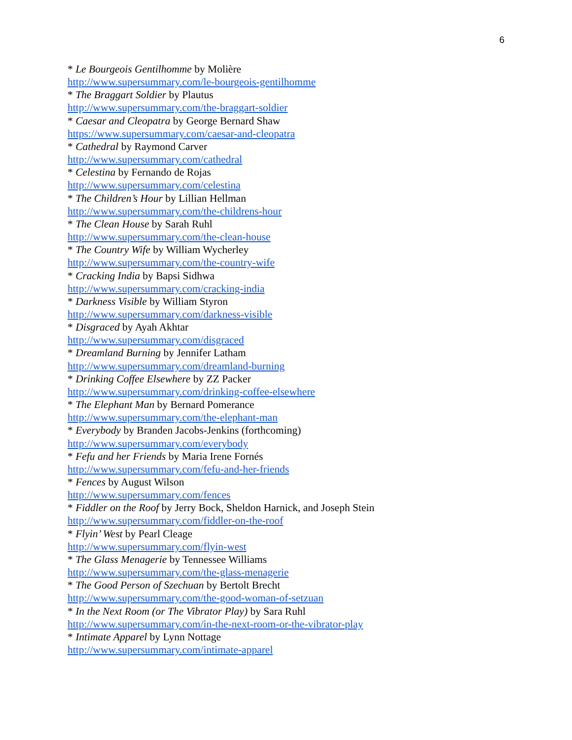6
* Le Bourgeois Gentilhomme by Molière
http://www.supersummary.com/le-bourgeois-gentilhomme
* The Braggart Soldier by Plautus
http://www.supersummary.com/the-braggart-soldier
* Caesar and Cleopatra by George Bernard Shaw
https://www.supersummary.com/caesar-and-cleopatra
* Cathedral by Raymond Carver
http://www.supersummary.com/cathedral
* Celestina by Fernando de Rojas
http://www.supersummary.com/celestina
* The Children’s Hour by Lillian Hellman
http://www.supersummary.com/the-childrens-hour
* The Clean House by Sarah Ruhl
http://www.supersummary.com/the-clean-house
* The Country Wife by William Wycherley
http://www.supersummary.com/the-country-wife
* Cracking India by Bapsi Sidhwa
http://www.supersummary.com/cracking-india
* Darkness Visible by William Styron
http://www.supersummary.com/darkness-visible
* Disgraced by Ayah Akhtar
http://www.supersummary.com/disgraced
* Dreamland Burning by Jennifer Latham
http://www.supersummary.com/dreamland-burning
* Drinking Coffee Elsewhere by ZZ Packer
http://www.supersummary.com/drinking-coffee-elsewhere
* The Elephant Man by Bernard Pomerance
http://www.supersummary.com/the-elephant-man
* Everybody by Branden Jacobs-Jenkins (forthcoming)
http://www.supersummary.com/everybody
* Fefu and her Friends by Maria Irene Fornés
http://www.supersummary.com/fefu-and-her-friends
* Fences by August Wilson
http://www.supersummary.com/fences
* Fiddler on the Roof by Jerry Bock, Sheldon Harnick, and Joseph Stein
http://www.supersummary.com/fiddler-on-the-roof
* Flyin’ West by Pearl Cleage
http://www.supersummary.com/flyin-west
* The Glass Menagerie by Tennessee Williams
http://www.supersummary.com/the-glass-menagerie
* The Good Person of Szechuan by Bertolt Brecht
http://www.supersummary.com/the-good-woman-of-setzuan
* In the Next Room (or The Vibrator Play) by Sara Ruhl
http://www.supersummary.com/in-the-next-room-or-the-vibrator-play
* Intimate Apparel by Lynn Nottage
http://www.supersummary.com/intimate-apparel